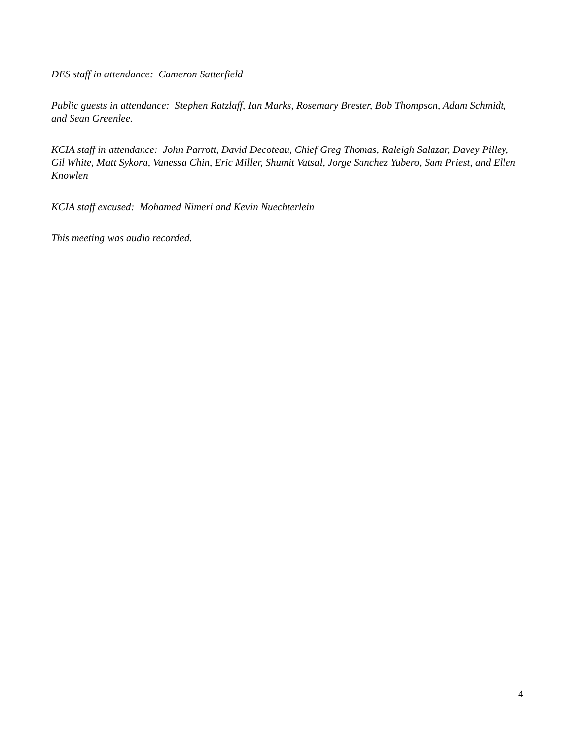DES staff in attendance: Cameron Satterfield
Public guests in attendance: Stephen Ratzlaff, Ian Marks, Rosemary Brester, Bob Thompson, Adam Schmidt, and Sean Greenlee.
KCIA staff in attendance: John Parrott, David Decoteau, Chief Greg Thomas, Raleigh Salazar, Davey Pilley, Gil White, Matt Sykora, Vanessa Chin, Eric Miller, Shumit Vatsal, Jorge Sanchez Yubero, Sam Priest, and Ellen Knowlen
KCIA staff excused: Mohamed Nimeri and Kevin Nuechterlein
This meeting was audio recorded.
4